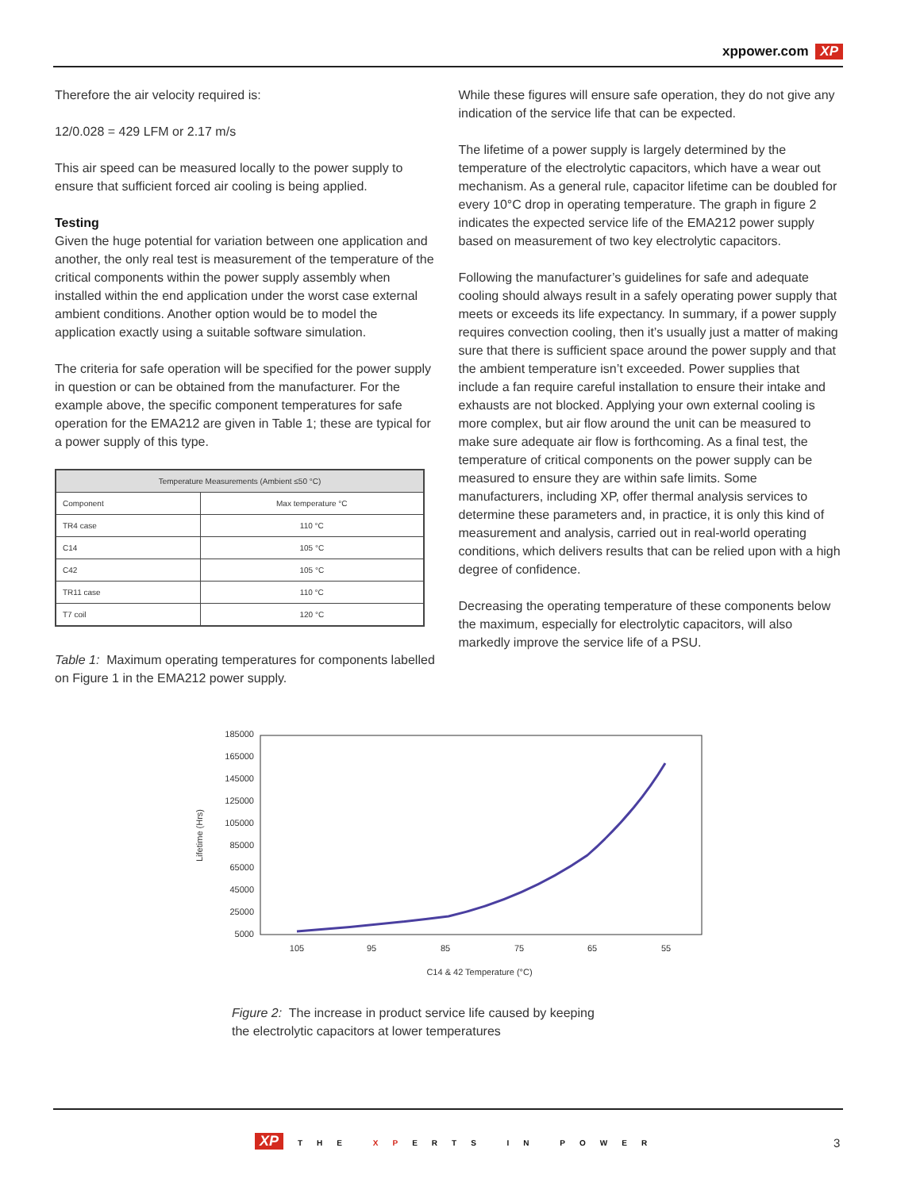xppower.com XP
Therefore the air velocity required is:
12/0.028 = 429 LFM or 2.17 m/s
This air speed can be measured locally to the power supply to ensure that sufficient forced air cooling is being applied.
Testing
Given the huge potential for variation between one application and another, the only real test is measurement of the temperature of the critical components within the power supply assembly when installed within the end application under the worst case external ambient conditions. Another option would be to model the application exactly using a suitable software simulation.
The criteria for safe operation will be specified for the power supply in question or can be obtained from the manufacturer. For the example above, the specific component temperatures for safe operation for the EMA212 are given in Table 1; these are typical for a power supply of this type.
| Temperature Measurements (Ambient ≤50 °C) | |
| --- | --- |
| Component | Max temperature °C |
| TR4 case | 110 °C |
| C14 | 105 °C |
| C42 | 105 °C |
| TR11 case | 110 °C |
| T7 coil | 120 °C |
Table 1: Maximum operating temperatures for components labelled on Figure 1 in the EMA212 power supply.
While these figures will ensure safe operation, they do not give any indication of the service life that can be expected.
The lifetime of a power supply is largely determined by the temperature of the electrolytic capacitors, which have a wear out mechanism. As a general rule, capacitor lifetime can be doubled for every 10°C drop in operating temperature. The graph in figure 2 indicates the expected service life of the EMA212 power supply based on measurement of two key electrolytic capacitors.
Following the manufacturer’s guidelines for safe and adequate cooling should always result in a safely operating power supply that meets or exceeds its life expectancy. In summary, if a power supply requires convection cooling, then it’s usually just a matter of making sure that there is sufficient space around the power supply and that the ambient temperature isn’t exceeded. Power supplies that include a fan require careful installation to ensure their intake and exhausts are not blocked. Applying your own external cooling is more complex, but air flow around the unit can be measured to make sure adequate air flow is forthcoming. As a final test, the temperature of critical components on the power supply can be measured to ensure they are within safe limits. Some manufacturers, including XP, offer thermal analysis services to determine these parameters and, in practice, it is only this kind of measurement and analysis, carried out in real-world operating conditions, which delivers results that can be relied upon with a high degree of confidence.
Decreasing the operating temperature of these components below the maximum, especially for electrolytic capacitors, will also markedly improve the service life of a PSU.
185000
165000
145000
125000
105000
85000
65000
45000
25000
5000
105
95
85
75
65
55
C14 & 42 Temperature (°C)
Lifetime (Hrs)
Figure 2: The increase in product service life caused by keeping
the electrolytic capacitors at lower temperatures
XP THE XPERTS IN POWER 3